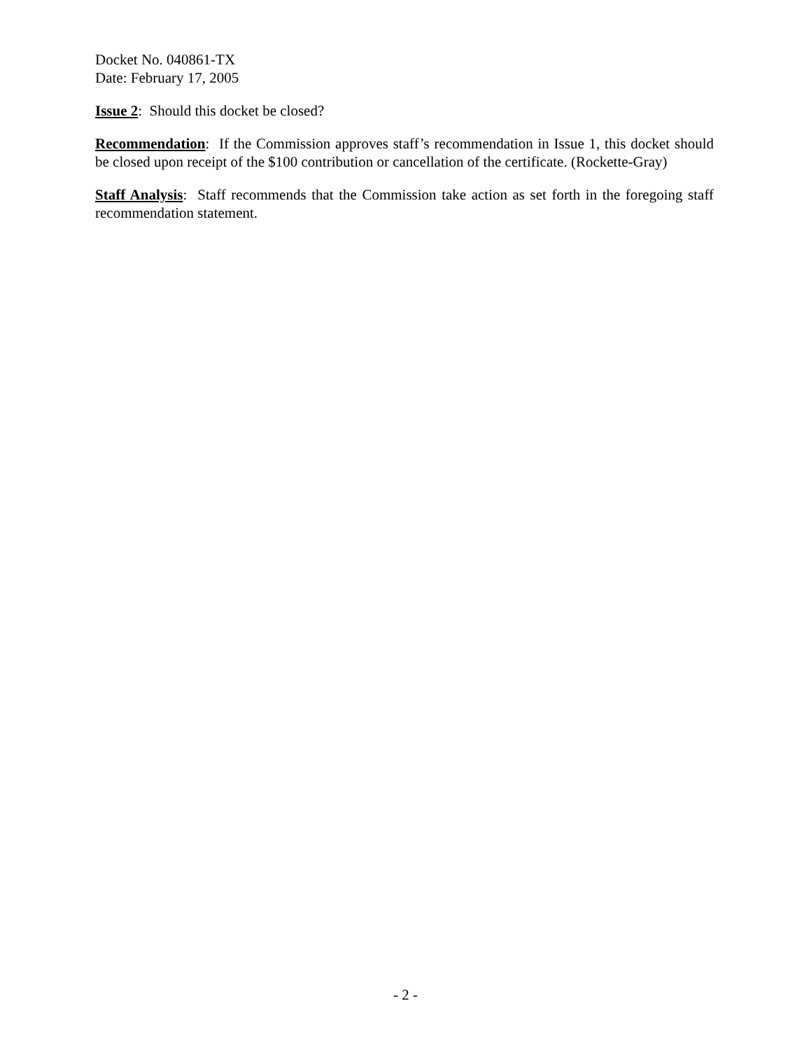Docket No. 040861-TX
Date: February 17, 2005
Issue 2: Should this docket be closed?
Recommendation: If the Commission approves staff’s recommendation in Issue 1, this docket should be closed upon receipt of the $100 contribution or cancellation of the certificate. (Rockette-Gray)
Staff Analysis: Staff recommends that the Commission take action as set forth in the foregoing staff recommendation statement.
- 2 -